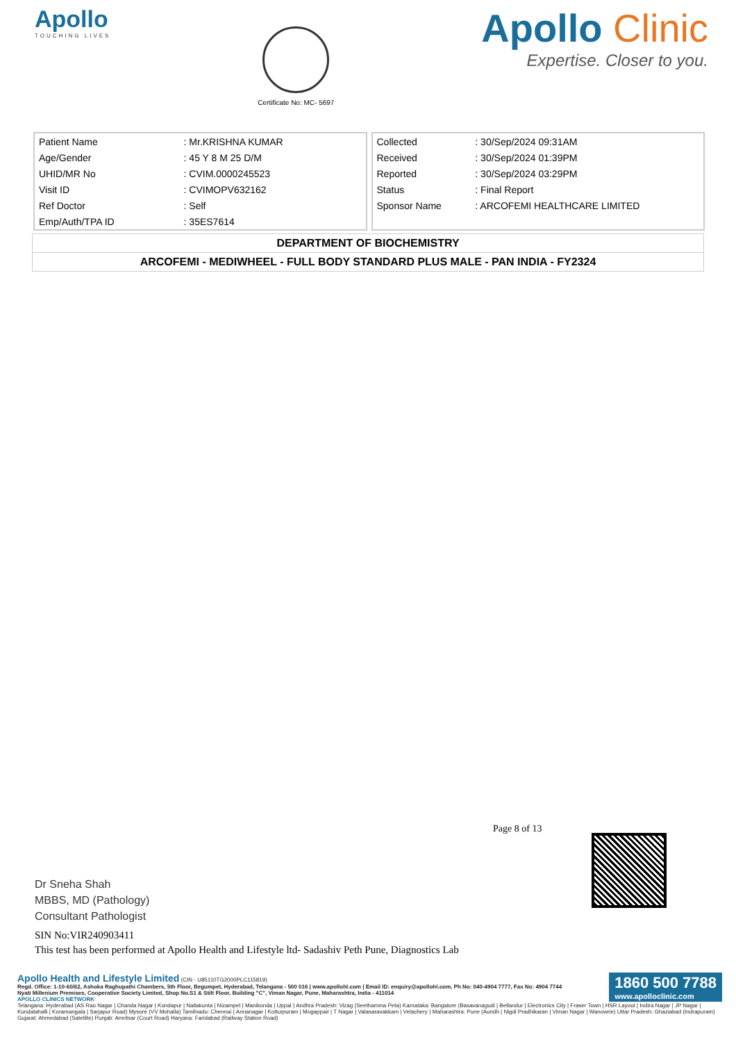Apollo
TOUCHING LIVES
Certificate No: MC- 5697
Apollo Clinic
Expertise. Closer to you.
| Patient Name | : Mr.KRISHNA KUMAR |
| Age/Gender | : 45 Y 8 M 25 D/M |
| UHID/MR No | : CVIM.0000245523 |
| Visit ID | : CVIMOPV632162 |
| Ref Doctor | : Self |
| Emp/Auth/TPA ID | : 35ES7614 |
| Collected | : 30/Sep/2024 09:31AM |
| Received | : 30/Sep/2024 01:39PM |
| Reported | : 30/Sep/2024 03:29PM |
| Status | : Final Report |
| Sponsor Name | : ARCOFEMI HEALTHCARE LIMITED |
| DEPARTMENT OF BIOCHEMISTRY |
| ARCOFEMI - MEDIWHEEL - FULL BODY STANDARD PLUS MALE - PAN INDIA - FY2324 |
Page 8 of 13
Dr Sneha Shah
MBBS, MD (Pathology)
Consultant Pathologist
SIN No:VIR240903411
This test has been performed at Apollo Health and Lifestyle ltd- Sadashiv Peth Pune, Diagnostics Lab
1860 500 7788
www.apolloclinic.com
Apollo Health and Lifestyle Limited (CIN - U85110TG2000PLC115819)
Regd. Office: 1-10-60/62, Ashoka Raghupathi Chambers, 5th Floor, Begumpet, Hyderabad, Telangana - 500 016 | www.apollohl.com | Email ID: enquiry@apollohl.com, Ph No: 040-4904 7777, Fax No: 4904 7744
Nyati Millenium Premises, Cooperative Society Limited, Shop No.S1 & Stilt Floor, Building "C", Viman Nagar, Pune, Maharashtra, India - 411014
APOLLO CLINICS NETWORK
Telangana: Hyderabad (AS Rao Nagar | Chanda Nagar | Kondapur | Nallakunta | Nizampet | Manikonda | Uppal ) Andhra Pradesh: Vizag (Seethamma Peta) Karnataka: Bangalore (Basavanagudi | Bellandur | Electronics City | Fraser Town | HSR Layout | Indira Nagar | JP Nagar | Kundalahalli | Koramangala | Sarjapur Road) Mysore (VV Mohalla) Tamilnadu: Chennai ( Annanagar | Kotturpuram | Mogappair | T Nagar | Valasaravakkam | Velachery ) Maharashtra: Pune (Aundh | Nigdi Pradhikaran | Viman Nagar | Wanowrie) Uttar Pradesh: Ghaziabad (Indrapuram) Gujarat: Ahmedabad (Satellite) Punjab: Amritsar (Court Road) Haryana: Faridabad (Railway Station Road)